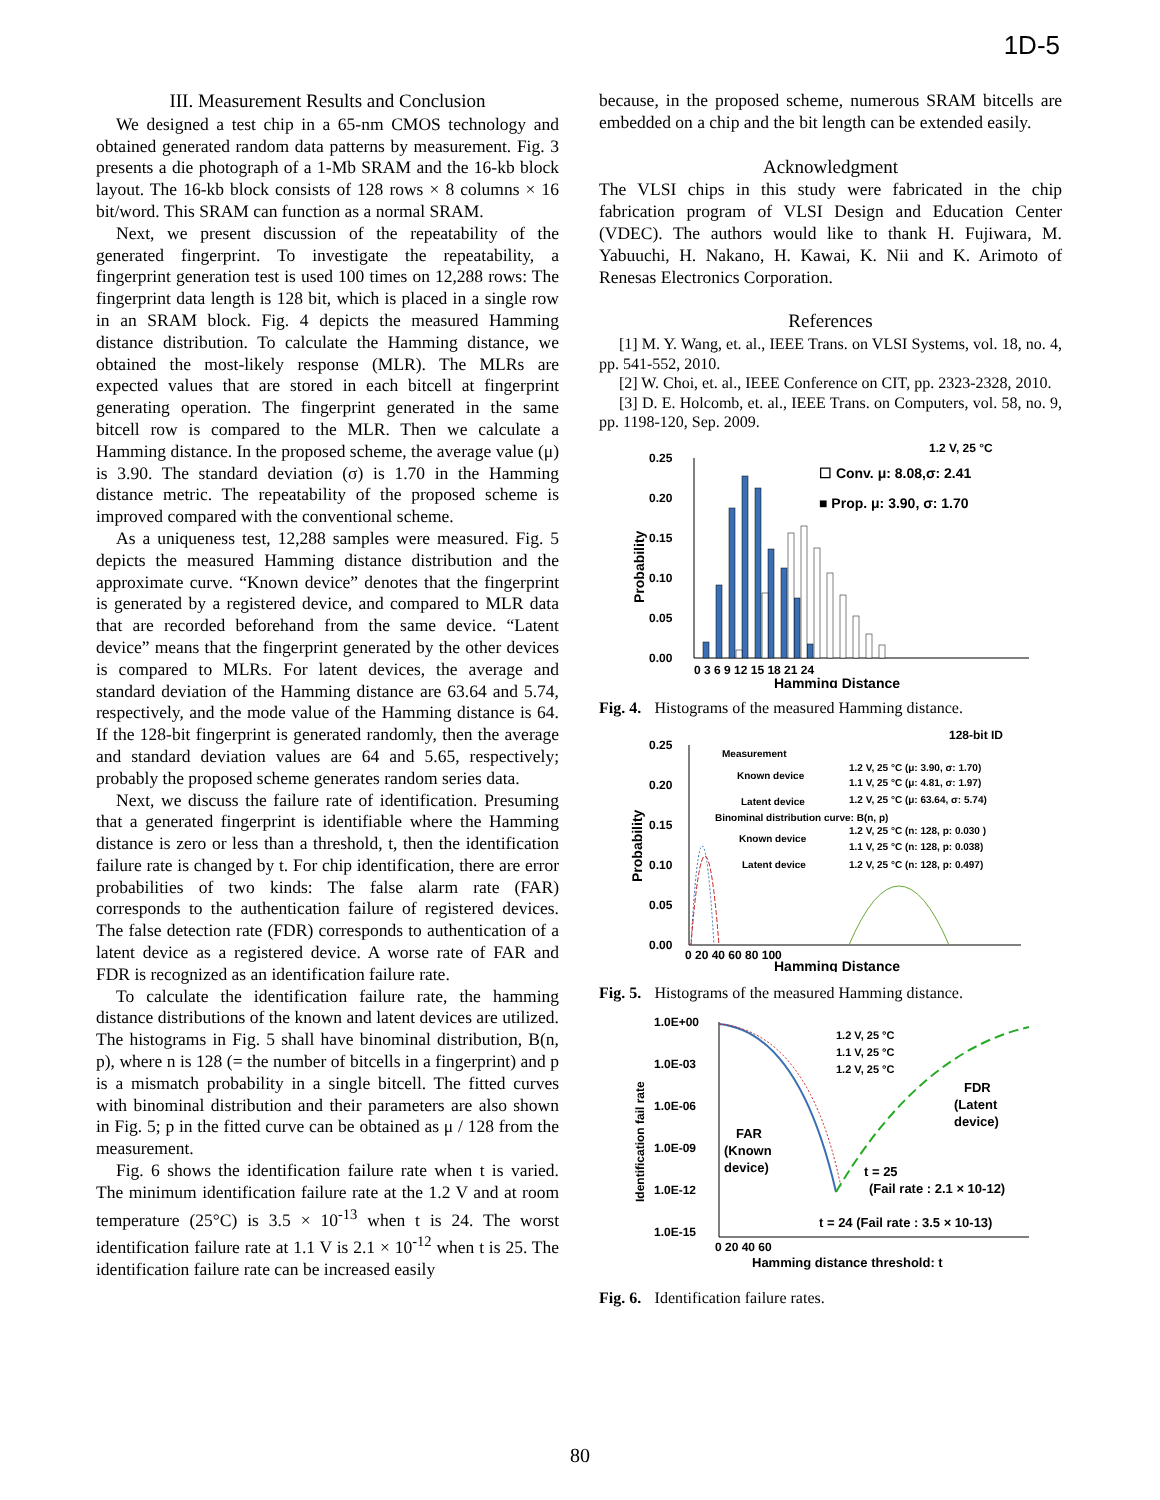1D-5
III. Measurement Results and Conclusion
We designed a test chip in a 65-nm CMOS technology and obtained generated random data patterns by measurement. Fig. 3 presents a die photograph of a 1-Mb SRAM and the 16-kb block layout. The 16-kb block consists of 128 rows × 8 columns × 16 bit/word. This SRAM can function as a normal SRAM.
Next, we present discussion of the repeatability of the generated fingerprint. To investigate the repeatability, a fingerprint generation test is used 100 times on 12,288 rows: The fingerprint data length is 128 bit, which is placed in a single row in an SRAM block. Fig. 4 depicts the measured Hamming distance distribution. To calculate the Hamming distance, we obtained the most-likely response (MLR). The MLRs are expected values that are stored in each bitcell at fingerprint generating operation. The fingerprint generated in the same bitcell row is compared to the MLR. Then we calculate a Hamming distance. In the proposed scheme, the average value (μ) is 3.90. The standard deviation (σ) is 1.70 in the Hamming distance metric. The repeatability of the proposed scheme is improved compared with the conventional scheme.
As a uniqueness test, 12,288 samples were measured. Fig. 5 depicts the measured Hamming distance distribution and the approximate curve. “Known device” denotes that the fingerprint is generated by a registered device, and compared to MLR data that are recorded beforehand from the same device. “Latent device” means that the fingerprint generated by the other devices is compared to MLRs. For latent devices, the average and standard deviation of the Hamming distance are 63.64 and 5.74, respectively, and the mode value of the Hamming distance is 64. If the 128-bit fingerprint is generated randomly, then the average and standard deviation values are 64 and 5.65, respectively; probably the proposed scheme generates random series data.
Next, we discuss the failure rate of identification. Presuming that a generated fingerprint is identifiable where the Hamming distance is zero or less than a threshold, t, then the identification failure rate is changed by t. For chip identification, there are error probabilities of two kinds: The false alarm rate (FAR) corresponds to the authentication failure of registered devices. The false detection rate (FDR) corresponds to authentication of a latent device as a registered device. A worse rate of FAR and FDR is recognized as an identification failure rate.
To calculate the identification failure rate, the hamming distance distributions of the known and latent devices are utilized. The histograms in Fig. 5 shall have binominal distribution, B(n, p), where n is 128 (= the number of bitcells in a fingerprint) and p is a mismatch probability in a single bitcell. The fitted curves with binominal distribution and their parameters are also shown in Fig. 5; p in the fitted curve can be obtained as μ / 128 from the measurement.
Fig. 6 shows the identification failure rate when t is varied. The minimum identification failure rate at the 1.2 V and at room temperature (25°C) is 3.5 × 10<sup>-13</sup> when t is 24. The worst identification failure rate at 1.1 V is 2.1 × 10<sup>-12</sup> when t is 25. The identification failure rate can be increased easily
because, in the proposed scheme, numerous SRAM bitcells are embedded on a chip and the bit length can be extended easily.
Acknowledgment
The VLSI chips in this study were fabricated in the chip fabrication program of VLSI Design and Education Center (VDEC). The authors would like to thank H. Fujiwara, M. Yabuuchi, H. Nakano, H. Kawai, K. Nii and K. Arimoto of Renesas Electronics Corporation.
References
[1] M. Y. Wang, et. al., IEEE Trans. on VLSI Systems, vol. 18, no. 4, pp. 541-552, 2010.
[2] W. Choi, et. al., IEEE Conference on CIT, pp. 2323-2328, 2010.
[3] D. E. Holcomb, et. al., IEEE Trans. on Computers, vol. 58, no. 9, pp. 1198-120, Sep. 2009.
1.2 V, 25 °C
0.25
0.20
0.15
0.10
0.05
0.00
Probability
☐ Conv. μ: 8.08,σ: 2.41
■ Prop. μ: 3.90, σ: 1.70
0 3 6 9 12 15 18 21 24
Hamming Distance
Fig. 4. Histograms of the measured Hamming distance.
128-bit ID
0.25
0.20
0.15
0.10
0.05
0.00
Probability
Measurement
Known device
1.2 V, 25 °C (μ: 3.90, σ: 1.70)
1.1 V, 25 °C (μ: 4.81, σ: 1.97)
Latent device
1.2 V, 25 °C (μ: 63.64, σ: 5.74)
Binominal distribution curve: B(n, p)
Known device
1.2 V, 25 °C (n: 128, p: 0.030 )
1.1 V, 25 °C (n: 128, p: 0.038)
Latent device
1.2 V, 25 °C (n: 128, p: 0.497)
0 20 40 60 80 100
Hamming Distance
Fig. 5. Histograms of the measured Hamming distance.
1.0E+00
1.0E-03
1.0E-06
1.0E-09
1.0E-12
1.0E-15
Identification fail rate
1.2 V, 25 °C
1.1 V, 25 °C
1.2 V, 25 °C
FDR
(Latent
device)
FAR
(Known
device)
t = 25
(Fail rate : 2.1 × 10-12)
t = 24 (Fail rate : 3.5 × 10-13)
0 20 40 60
Hamming distance threshold: t
Fig. 6. Identification failure rates.
80